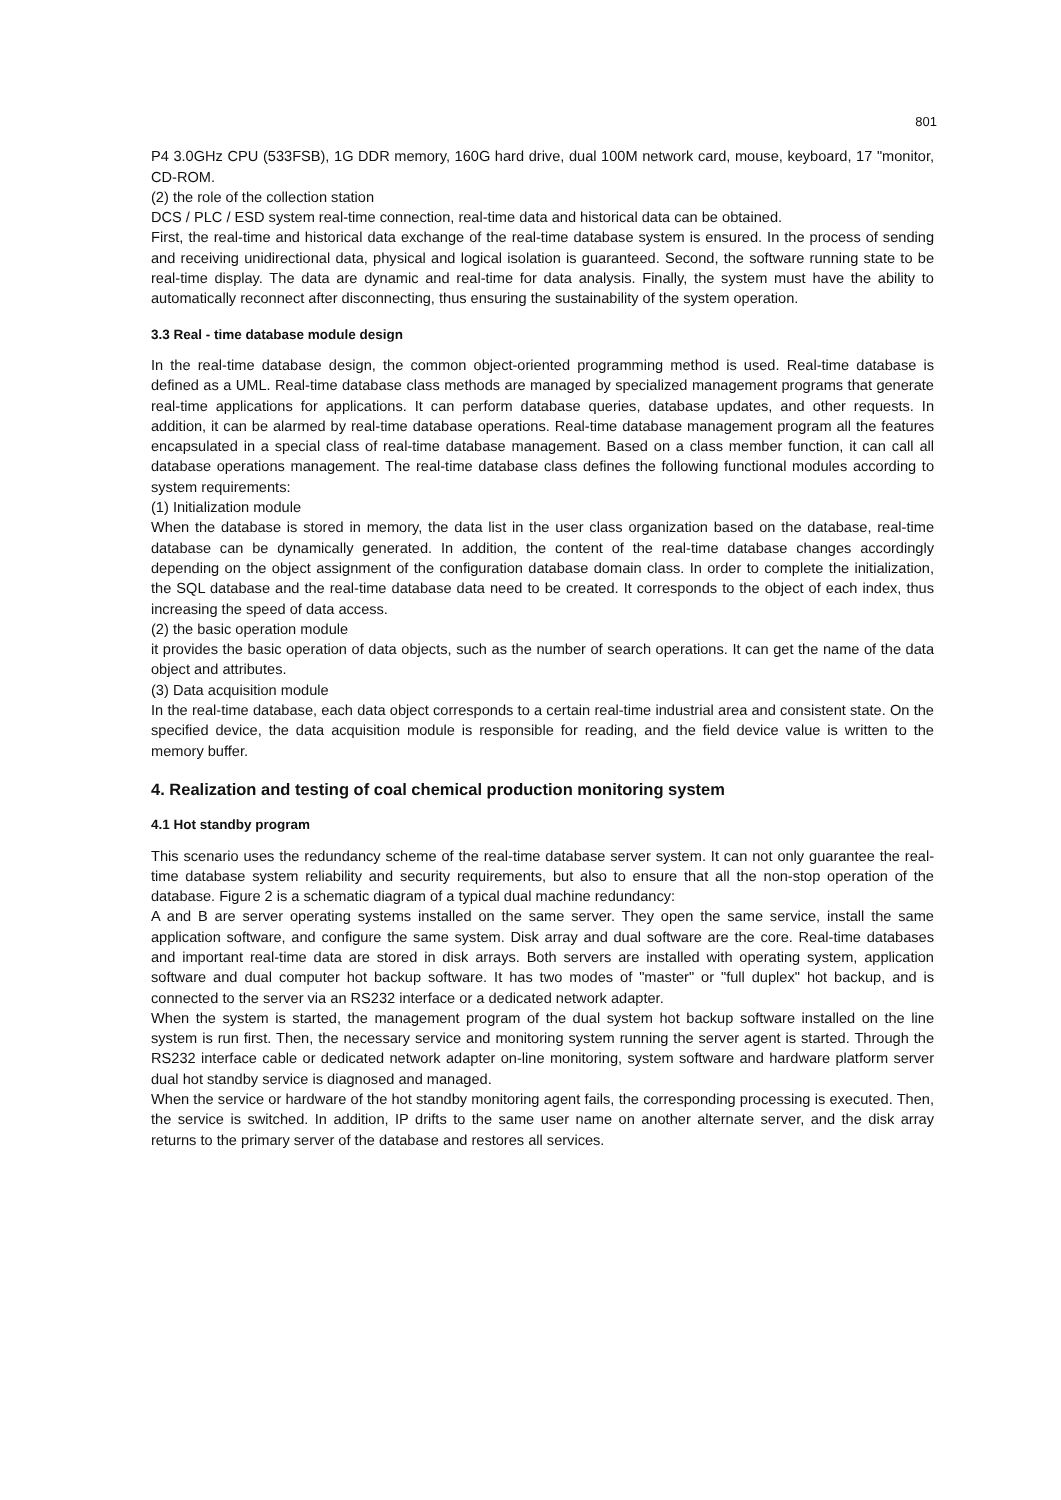801
P4 3.0GHz CPU (533FSB), 1G DDR memory, 160G hard drive, dual 100M network card, mouse, keyboard, 17 "monitor, CD-ROM.
(2) the role of the collection station
DCS / PLC / ESD system real-time connection, real-time data and historical data can be obtained.
First, the real-time and historical data exchange of the real-time database system is ensured. In the process of sending and receiving unidirectional data, physical and logical isolation is guaranteed. Second, the software running state to be real-time display. The data are dynamic and real-time for data analysis. Finally, the system must have the ability to automatically reconnect after disconnecting, thus ensuring the sustainability of the system operation.
3.3 Real - time database module design
In the real-time database design, the common object-oriented programming method is used. Real-time database is defined as a UML. Real-time database class methods are managed by specialized management programs that generate real-time applications for applications. It can perform database queries, database updates, and other requests. In addition, it can be alarmed by real-time database operations. Real-time database management program all the features encapsulated in a special class of real-time database management. Based on a class member function, it can call all database operations management. The real-time database class defines the following functional modules according to system requirements:
(1) Initialization module
When the database is stored in memory, the data list in the user class organization based on the database, real-time database can be dynamically generated. In addition, the content of the real-time database changes accordingly depending on the object assignment of the configuration database domain class. In order to complete the initialization, the SQL database and the real-time database data need to be created. It corresponds to the object of each index, thus increasing the speed of data access.
(2) the basic operation module
it provides the basic operation of data objects, such as the number of search operations. It can get the name of the data object and attributes.
(3) Data acquisition module
In the real-time database, each data object corresponds to a certain real-time industrial area and consistent state. On the specified device, the data acquisition module is responsible for reading, and the field device value is written to the memory buffer.
4. Realization and testing of coal chemical production monitoring system
4.1 Hot standby program
This scenario uses the redundancy scheme of the real-time database server system. It can not only guarantee the real-time database system reliability and security requirements, but also to ensure that all the non-stop operation of the database. Figure 2 is a schematic diagram of a typical dual machine redundancy:
A and B are server operating systems installed on the same server. They open the same service, install the same application software, and configure the same system. Disk array and dual software are the core. Real-time databases and important real-time data are stored in disk arrays. Both servers are installed with operating system, application software and dual computer hot backup software. It has two modes of "master" or "full duplex" hot backup, and is connected to the server via an RS232 interface or a dedicated network adapter.
When the system is started, the management program of the dual system hot backup software installed on the line system is run first. Then, the necessary service and monitoring system running the server agent is started. Through the RS232 interface cable or dedicated network adapter on-line monitoring, system software and hardware platform server dual hot standby service is diagnosed and managed.
When the service or hardware of the hot standby monitoring agent fails, the corresponding processing is executed. Then, the service is switched. In addition, IP drifts to the same user name on another alternate server, and the disk array returns to the primary server of the database and restores all services.